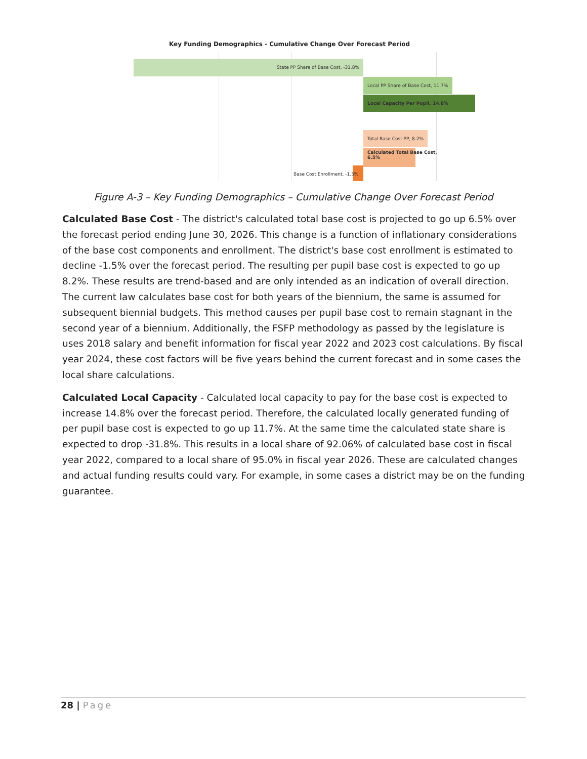Key Funding Demographics - Cumulative Change Over Forecast Period
State PP Share of Base Cost, -31.8%
Local PP Share of Base Cost, 11.7%
Local Capacity Per Pupil, 14.8%
Total Base Cost PP, 8.2%
Calculated Total Base Cost,
6.5%
Base Cost Enrollment, -1.5%
Figure A-3 – Key Funding Demographics – Cumulative Change Over Forecast Period
Calculated Base Cost - The district's calculated total base cost is projected to go up 6.5% over the forecast period ending June 30, 2026. This change is a function of inflationary considerations of the base cost components and enrollment. The district's base cost enrollment is estimated to decline -1.5% over the forecast period. The resulting per pupil base cost is expected to go up 8.2%. These results are trend-based and are only intended as an indication of overall direction. The current law calculates base cost for both years of the biennium, the same is assumed for subsequent biennial budgets. This method causes per pupil base cost to remain stagnant in the second year of a biennium. Additionally, the FSFP methodology as passed by the legislature is uses 2018 salary and benefit information for fiscal year 2022 and 2023 cost calculations. By fiscal year 2024, these cost factors will be five years behind the current forecast and in some cases the local share calculations.
Calculated Local Capacity - Calculated local capacity to pay for the base cost is expected to increase 14.8% over the forecast period. Therefore, the calculated locally generated funding of per pupil base cost is expected to go up 11.7%. At the same time the calculated state share is expected to drop -31.8%. This results in a local share of 92.06% of calculated base cost in fiscal year 2022, compared to a local share of 95.0% in fiscal year 2026. These are calculated changes and actual funding results could vary. For example, in some cases a district may be on the funding guarantee.
28 | Page